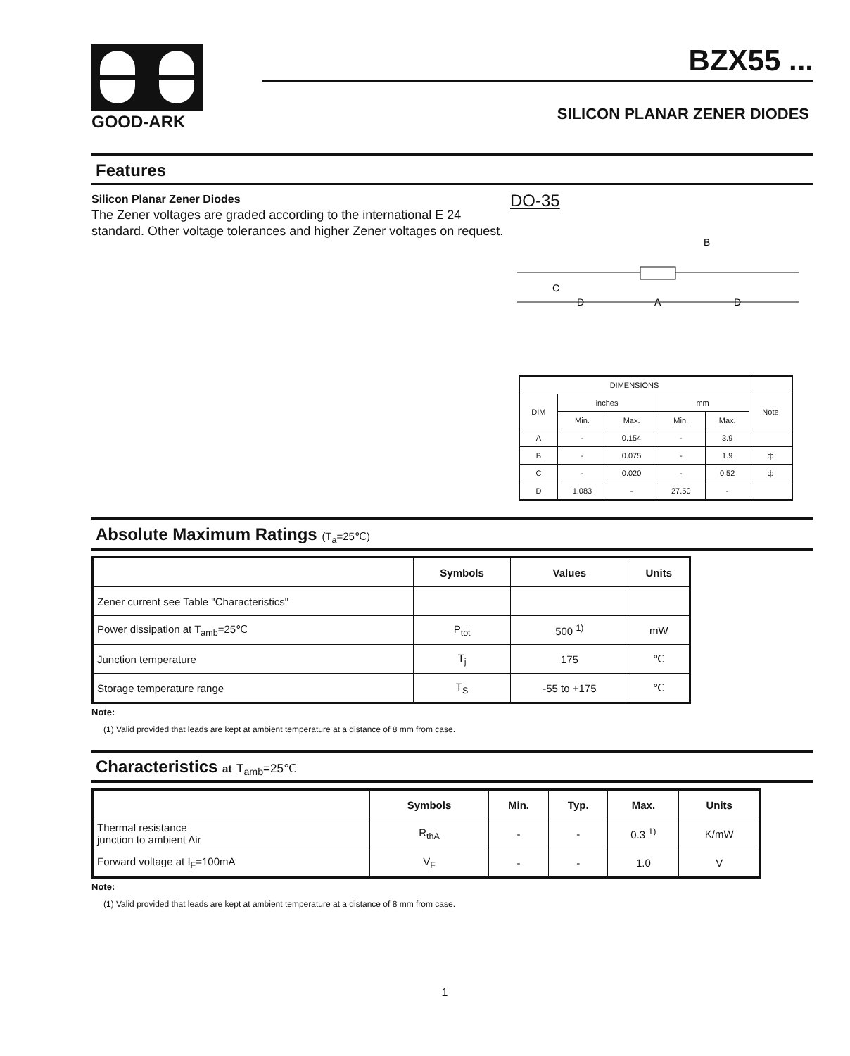GOOD-ARK
BZX55 ...
SILICON PLANAR ZENER DIODES
Features
Silicon Planar Zener Diodes
The Zener voltages are graded according to the international E 24 standard. Other voltage tolerances and higher Zener voltages on request.
DO-35
B
C
D
A
D
| DIMENSIONS | | | | | |
| DIM | inches | | mm | | Note |
| | Min. | Max. | Min. | Max. | |
| A | - | 0.154 | - | 3.9 | |
| B | - | 0.075 | - | 1.9 | ф |
| C | - | 0.020 | - | 0.52 | ф |
| D | 1.083 | - | 27.50 | - | |
Absolute Maximum Ratings (T<sub>a</sub>=25℃)
| | Symbols | Values | Units |
| --- | --- | --- | --- |
| Zener current see Table "Characteristics" | | | |
| Power dissipation at T<sub>amb</sub>=25℃ | P<sub>tot</sub> | 500 <sup>1)</sup> | mW |
| Junction temperature | T<sub>j</sub> | 175 | ℃ |
| Storage temperature range | T<sub>S</sub> | -55 to +175 | ℃ |
Note:
(1) Valid provided that leads are kept at ambient temperature at a distance of 8 mm from case.
Characteristics at T<sub>amb</sub>=25℃
| | Symbols | Min. | Typ. | Max. | Units |
| --- | --- | --- | --- | --- | --- |
| Thermal resistance junction to ambient Air | R<sub>thA</sub> | - | - | 0.3 <sup>1)</sup> | K/mW |
| Forward voltage at I<sub>F</sub>=100mA | V<sub>F</sub> | - | - | 1.0 | V |
Note:
(1) Valid provided that leads are kept at ambient temperature at a distance of 8 mm from case.
1